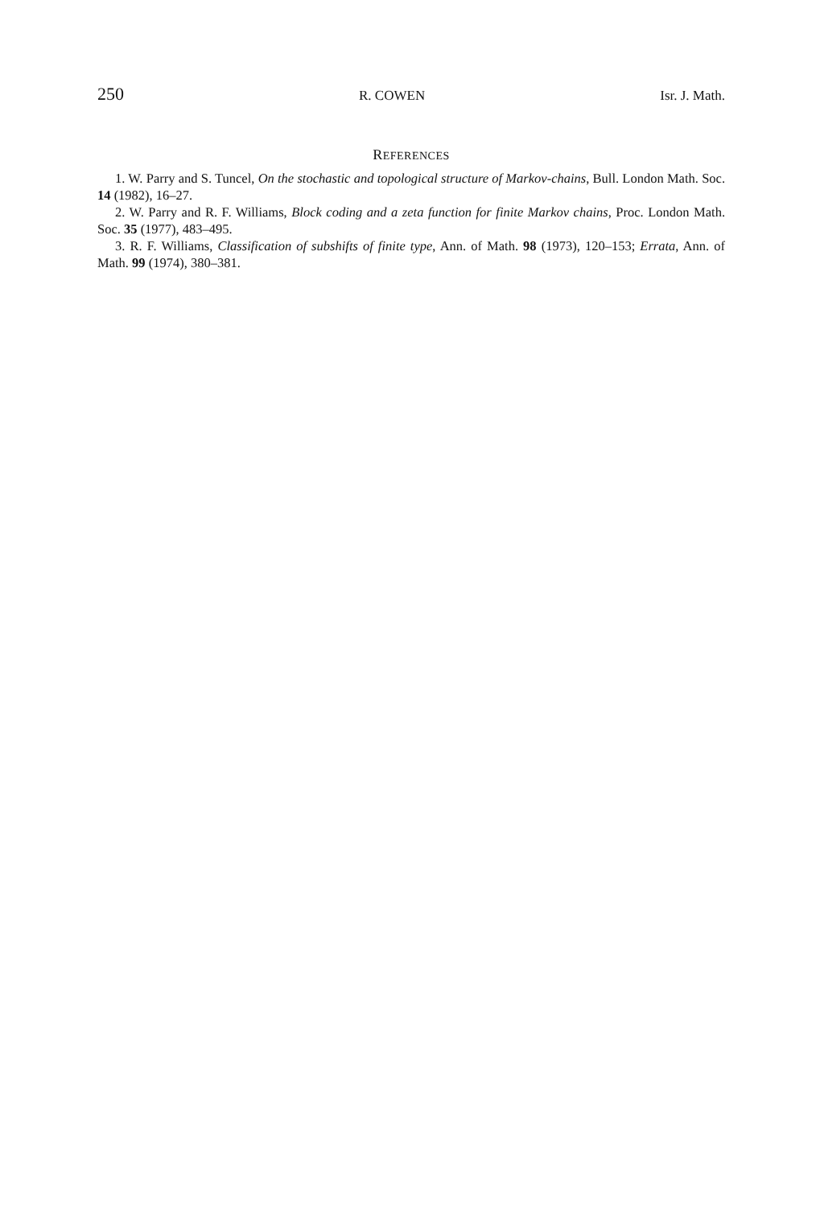250 R. COWEN Isr. J. Math.
REFERENCES
1. W. Parry and S. Tuncel, On the stochastic and topological structure of Markov-chains, Bull. London Math. Soc. 14 (1982), 16–27.
2. W. Parry and R. F. Williams, Block coding and a zeta function for finite Markov chains, Proc. London Math. Soc. 35 (1977), 483–495.
3. R. F. Williams, Classification of subshifts of finite type, Ann. of Math. 98 (1973), 120–153; Errata, Ann. of Math. 99 (1974), 380–381.